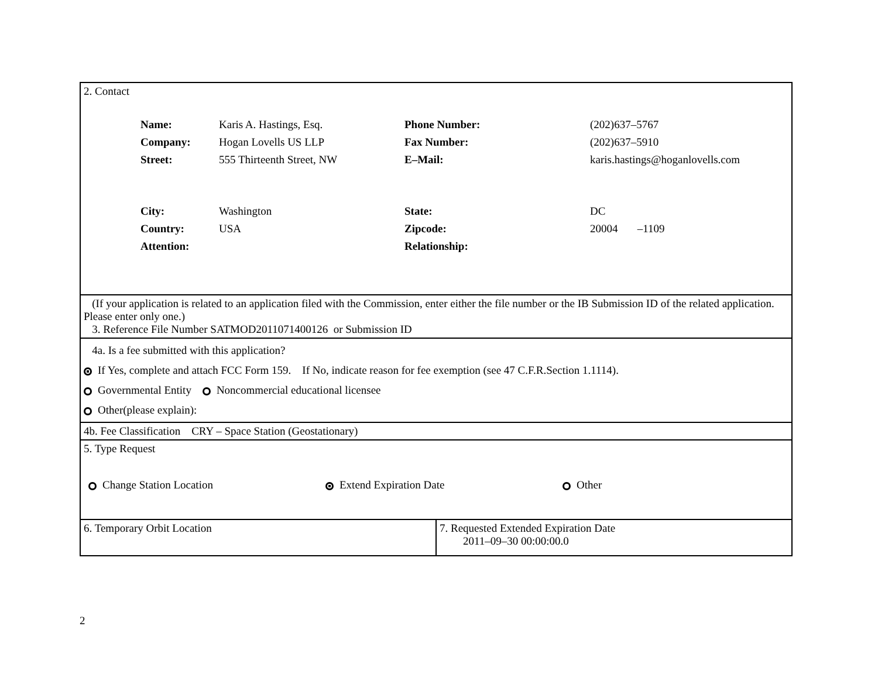| 2. Contact / Name: / Karis A. Hastings, Esq. / Phone Number: / (202)637–5767 / / Company: / Hogan Lovells US LLP / Fax Number: / (202)637–5910 / / Street: / 555 Thirteenth Street, NW / E–Mail: / karis.hastings@hoganlovells.com / / City: / Washington / State: / DC / / Country: / USA / Zipcode: / 20004 –1109 / / Attention: / / Relationship: / / | |
| (If your application is related to an application filed with the Commission, enter either the file number or the IB Submission ID of the related application. Please enter only one.) 3. Reference File Number SATMOD2011071400126 or Submission ID | |
| 4a. Is a fee submitted with this application? If Yes, complete and attach FCC Form 159. If No, indicate reason for fee exemption (see 47 C.F.R.Section 1.1114). Governmental Entity Noncommercial educational licensee Other(please explain): | |
| 4b. Fee Classification CRY – Space Station (Geostationary) | |
| 5. Type Request Change Station Location Extend Expiration Date Other | |
| 6. Temporary Orbit Location | 7. Requested Extended Expiration Date 2011–09–30 00:00:00.0 |
2